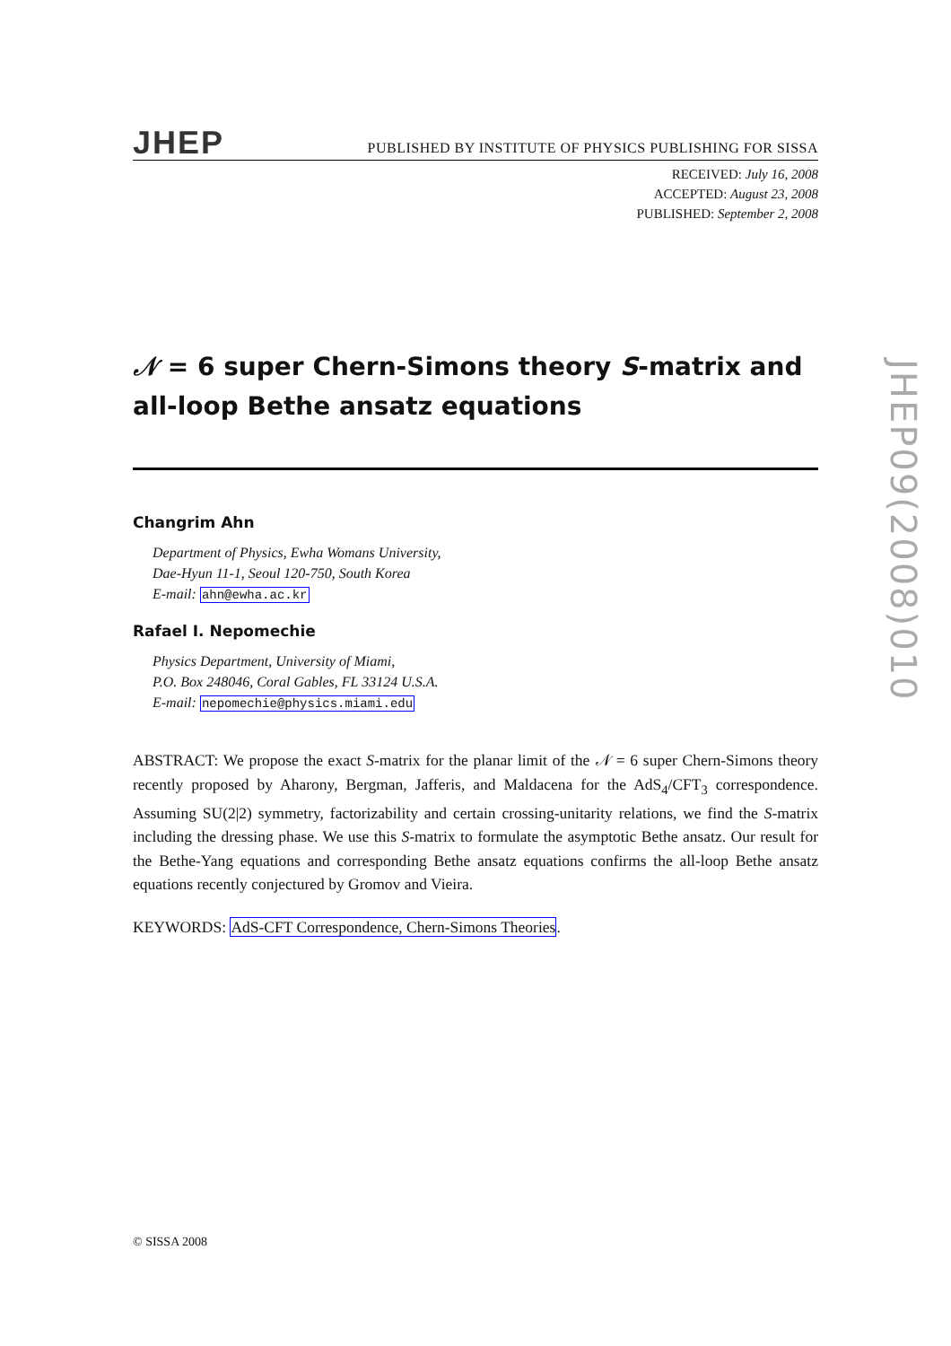JHEP
PUBLISHED BY INSTITUTE OF PHYSICS PUBLISHING FOR SISSA
RECEIVED: July 16, 2008
ACCEPTED: August 23, 2008
PUBLISHED: September 2, 2008
𝒩 = 6 super Chern-Simons theory S-matrix and all-loop Bethe ansatz equations
Changrim Ahn
Department of Physics, Ewha Womans University,
Dae-Hyun 11-1, Seoul 120-750, South Korea
E-mail: ahn@ewha.ac.kr
Rafael I. Nepomechie
Physics Department, University of Miami,
P.O. Box 248046, Coral Gables, FL 33124 U.S.A.
E-mail: nepomechie@physics.miami.edu
ABSTRACT: We propose the exact S-matrix for the planar limit of the 𝒩 = 6 super Chern-Simons theory recently proposed by Aharony, Bergman, Jafferis, and Maldacena for the AdS<sub>4</sub>/CFT<sub>3</sub> correspondence. Assuming SU(2|2) symmetry, factorizability and certain crossing-unitarity relations, we find the S-matrix including the dressing phase. We use this S-matrix to formulate the asymptotic Bethe ansatz. Our result for the Bethe-Yang equations and corresponding Bethe ansatz equations confirms the all-loop Bethe ansatz equations recently conjectured by Gromov and Vieira.
KEYWORDS: AdS-CFT Correspondence, Chern-Simons Theories.
© SISSA 2008
JHEP09(2008)010